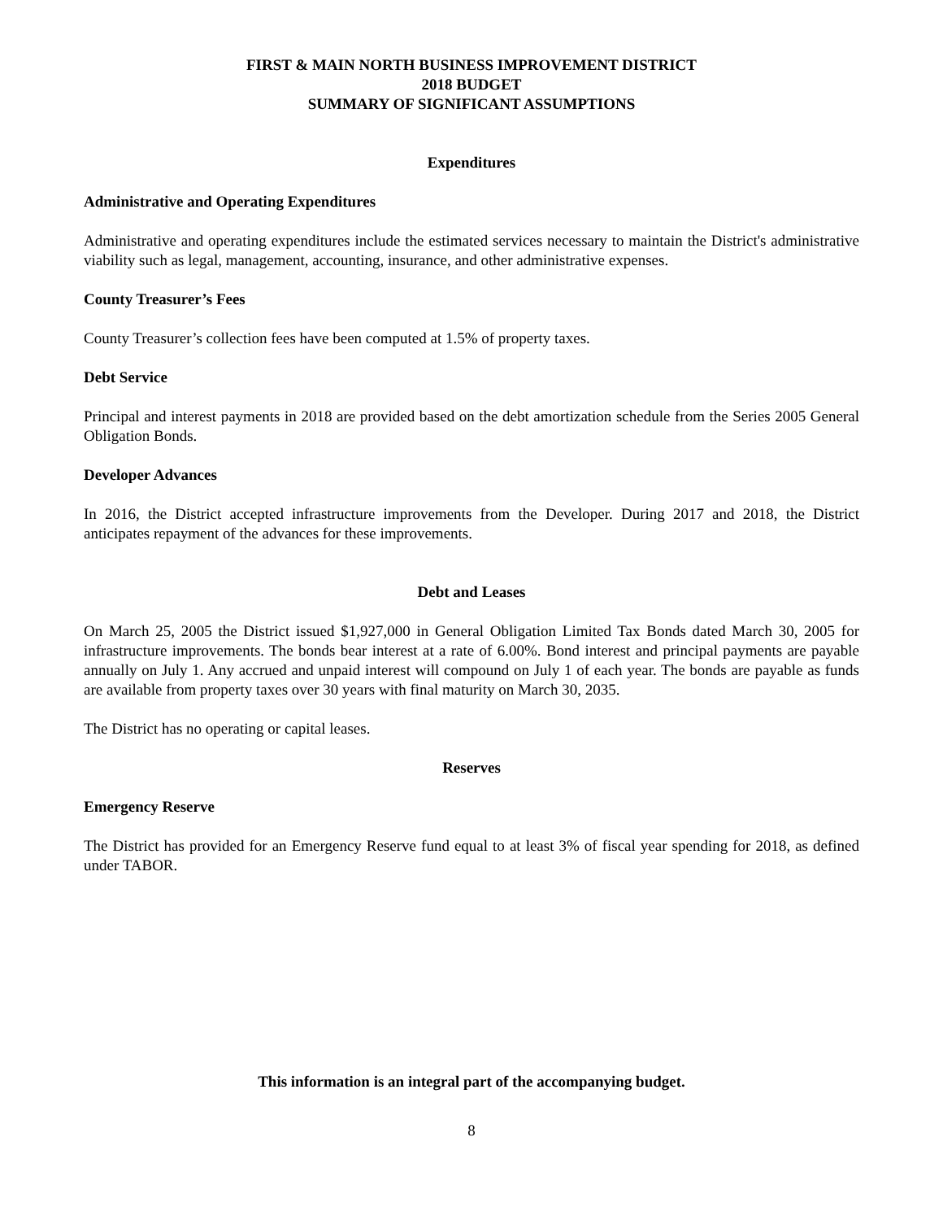FIRST & MAIN NORTH BUSINESS IMPROVEMENT DISTRICT
2018 BUDGET
SUMMARY OF SIGNIFICANT ASSUMPTIONS
Expenditures
Administrative and Operating Expenditures
Administrative and operating expenditures include the estimated services necessary to maintain the District's administrative viability such as legal, management, accounting, insurance, and other administrative expenses.
County Treasurer’s Fees
County Treasurer’s collection fees have been computed at 1.5% of property taxes.
Debt Service
Principal and interest payments in 2018 are provided based on the debt amortization schedule from the Series 2005 General Obligation Bonds.
Developer Advances
In 2016, the District accepted infrastructure improvements from the Developer. During 2017 and 2018, the District anticipates repayment of the advances for these improvements.
Debt and Leases
On March 25, 2005 the District issued $1,927,000 in General Obligation Limited Tax Bonds dated March 30, 2005 for infrastructure improvements. The bonds bear interest at a rate of 6.00%. Bond interest and principal payments are payable annually on July 1. Any accrued and unpaid interest will compound on July 1 of each year. The bonds are payable as funds are available from property taxes over 30 years with final maturity on March 30, 2035.
The District has no operating or capital leases.
Reserves
Emergency Reserve
The District has provided for an Emergency Reserve fund equal to at least 3% of fiscal year spending for 2018, as defined under TABOR.
This information is an integral part of the accompanying budget.
8